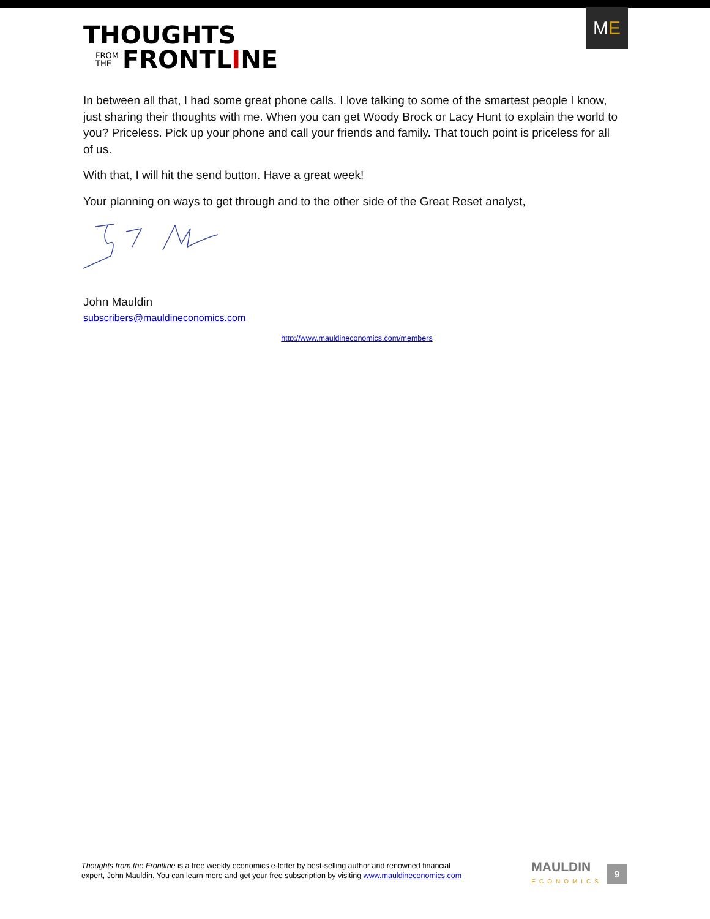THOUGHTS
FROM
THE FRONTL I NE
M E
In between all that, I had some great phone calls. I love talking to some of the smartest people I know, just sharing their thoughts with me. When you can get Woody Brock or Lacy Hunt to explain the world to you? Priceless. Pick up your phone and call your friends and family. That touch point is priceless for all of us.
With that, I will hit the send button. Have a great week!
Your planning on ways to get through and to the other side of the Great Reset analyst,
John Mauldin
subscribers@mauldineconomics.com
http://www.mauldineconomics.com/members
Thoughts from the Frontline is a free weekly economics e-letter by best-selling author and renowned financial
expert, John Mauldin. You can learn more and get your free subscription by visiting www.mauldineconomics.com
MAULDIN
ECONOMICS
9